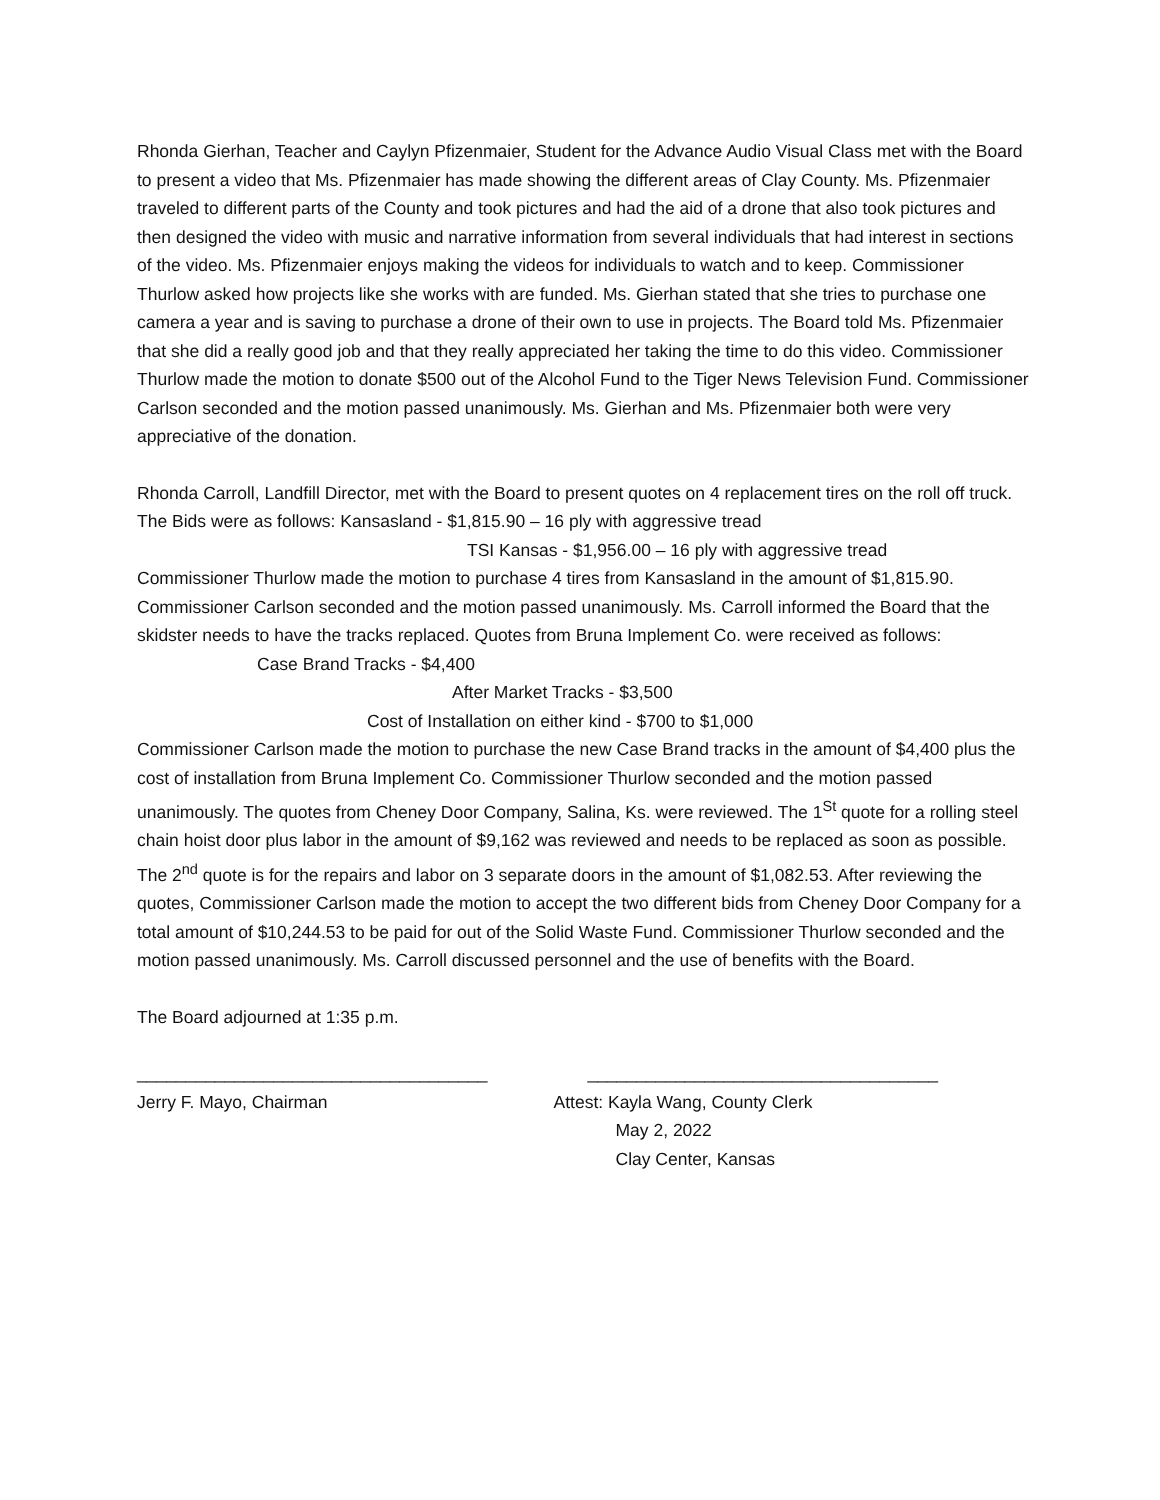Rhonda Gierhan, Teacher and Caylyn Pfizenmaier, Student for the Advance Audio Visual Class met with the Board to present a video that Ms. Pfizenmaier has made showing the different areas of Clay County. Ms. Pfizenmaier traveled to different parts of the County and took pictures and had the aid of a drone that also took pictures and then designed the video with music and narrative information from several individuals that had interest in sections of the video. Ms. Pfizenmaier enjoys making the videos for individuals to watch and to keep. Commissioner Thurlow asked how projects like she works with are funded. Ms. Gierhan stated that she tries to purchase one camera a year and is saving to purchase a drone of their own to use in projects. The Board told Ms. Pfizenmaier that she did a really good job and that they really appreciated her taking the time to do this video. Commissioner Thurlow made the motion to donate $500 out of the Alcohol Fund to the Tiger News Television Fund. Commissioner Carlson seconded and the motion passed unanimously. Ms. Gierhan and Ms. Pfizenmaier both were very appreciative of the donation.
Rhonda Carroll, Landfill Director, met with the Board to present quotes on 4 replacement tires on the roll off truck. The Bids were as follows: Kansasland - $1,815.90 – 16 ply with aggressive tread
TSI Kansas - $1,956.00 – 16 ply with aggressive tread
Commissioner Thurlow made the motion to purchase 4 tires from Kansasland in the amount of $1,815.90. Commissioner Carlson seconded and the motion passed unanimously. Ms. Carroll informed the Board that the skidster needs to have the tracks replaced. Quotes from Bruna Implement Co. were received as follows: Case Brand Tracks - $4,400
After Market Tracks - $3,500
Cost of Installation on either kind - $700 to $1,000
Commissioner Carlson made the motion to purchase the new Case Brand tracks in the amount of $4,400 plus the cost of installation from Bruna Implement Co. Commissioner Thurlow seconded and the motion passed unanimously. The quotes from Cheney Door Company, Salina, Ks. were reviewed. The 1<sup>St</sup> quote for a rolling steel chain hoist door plus labor in the amount of $9,162 was reviewed and needs to be replaced as soon as possible. The 2<sup>nd</sup> quote is for the repairs and labor on 3 separate doors in the amount of $1,082.53. After reviewing the quotes, Commissioner Carlson made the motion to accept the two different bids from Cheney Door Company for a total amount of $10,244.53 to be paid for out of the Solid Waste Fund. Commissioner Thurlow seconded and the motion passed unanimously. Ms. Carroll discussed personnel and the use of benefits with the Board.
The Board adjourned at 1:35 p.m.
____________________________________
Jerry F. Mayo, Chairman
____________________________________
Attest: Kayla Wang, County Clerk
May 2, 2022
Clay Center, Kansas